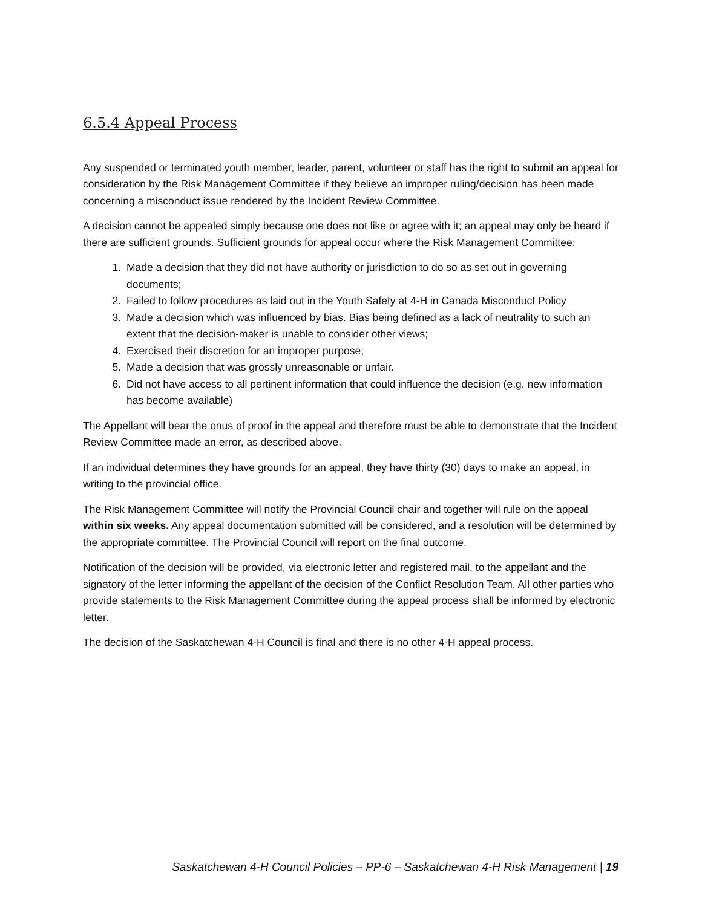6.5.4 Appeal Process
Any suspended or terminated youth member, leader, parent, volunteer or staff has the right to submit an appeal for consideration by the Risk Management Committee if they believe an improper ruling/decision has been made concerning a misconduct issue rendered by the Incident Review Committee.
A decision cannot be appealed simply because one does not like or agree with it; an appeal may only be heard if there are sufficient grounds. Sufficient grounds for appeal occur where the Risk Management Committee:
1. Made a decision that they did not have authority or jurisdiction to do so as set out in governing documents;
2. Failed to follow procedures as laid out in the Youth Safety at 4-H in Canada Misconduct Policy
3. Made a decision which was influenced by bias. Bias being defined as a lack of neutrality to such an extent that the decision-maker is unable to consider other views;
4. Exercised their discretion for an improper purpose;
5. Made a decision that was grossly unreasonable or unfair.
6. Did not have access to all pertinent information that could influence the decision (e.g. new information has become available)
The Appellant will bear the onus of proof in the appeal and therefore must be able to demonstrate that the Incident Review Committee made an error, as described above.
If an individual determines they have grounds for an appeal, they have thirty (30) days to make an appeal, in writing to the provincial office.
The Risk Management Committee will notify the Provincial Council chair and together will rule on the appeal within six weeks. Any appeal documentation submitted will be considered, and a resolution will be determined by the appropriate committee. The Provincial Council will report on the final outcome.
Notification of the decision will be provided, via electronic letter and registered mail, to the appellant and the signatory of the letter informing the appellant of the decision of the Conflict Resolution Team. All other parties who provide statements to the Risk Management Committee during the appeal process shall be informed by electronic letter.
The decision of the Saskatchewan 4-H Council is final and there is no other 4-H appeal process.
Saskatchewan 4-H Council Policies – PP-6 – Saskatchewan 4-H Risk Management | 19